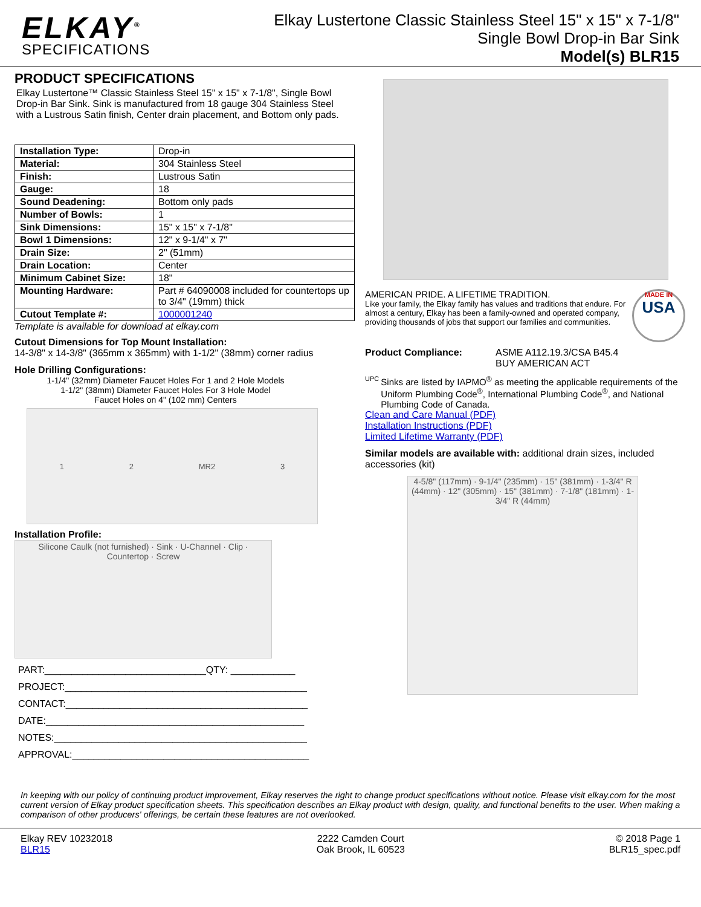ELKAY<sup>®</sup>
SPECIFICATIONS
Elkay Lustertone Classic Stainless Steel 15" x 15" x 7-1/8"
Single Bowl Drop-in Bar Sink
Model(s) BLR15
PRODUCT SPECIFICATIONS
Elkay Lustertone™ Classic Stainless Steel 15" x 15" x 7-1/8", Single Bowl Drop-in Bar Sink. Sink is manufactured from 18 gauge 304 Stainless Steel with a Lustrous Satin finish, Center drain placement, and Bottom only pads.
| Installation Type: | Drop-in |
| Material: | 304 Stainless Steel |
| Finish: | Lustrous Satin |
| Gauge: | 18 |
| Sound Deadening: | Bottom only pads |
| Number of Bowls: | 1 |
| Sink Dimensions: | 15" x 15" x 7-1/8" |
| Bowl 1 Dimensions: | 12" x 9-1/4" x 7" |
| Drain Size: | 2" (51mm) |
| Drain Location: | Center |
| Minimum Cabinet Size: | 18" |
| Mounting Hardware: | Part # 64090008 included for countertops up to 3/4" (19mm) thick |
| Cutout Template #: | 1000001240 |
Template is available for download at elkay.com
Cutout Dimensions for Top Mount Installation:
14-3/8" x 14-3/8" (365mm x 365mm) with 1-1/2" (38mm) corner radius
Hole Drilling Configurations:
1-1/4" (32mm) Diameter Faucet Holes For 1 and 2 Hole Models
1-1/2" (38mm) Diameter Faucet Holes For 3 Hole Model
Faucet Holes on 4" (102 mm) Centers
1 2 MR2 3
Installation Profile:
Silicone Caulk (not furnished) · Sink · U-Channel · Clip · Countertop · Screw
PART:______________________________QTY: ____________
PROJECT:_____________________________________________
CONTACT:_____________________________________________
DATE:________________________________________________
NOTES:_______________________________________________
APPROVAL:____________________________________________
AMERICAN PRIDE. A LIFETIME TRADITION.
Like your family, the Elkay family has values and traditions that endure. For almost a century, Elkay has been a family-owned and operated company, providing thousands of jobs that support our families and communities.
MADE IN
USA
Product Compliance: ASME A112.19.3/CSA B45.4
BUY AMERICAN ACT
UPC
Sinks are listed by IAPMO<sup>®</sup> as meeting the applicable requirements of the Uniform Plumbing Code<sup>®</sup>, International Plumbing Code<sup>®</sup>, and National Plumbing Code of Canada.
Clean and Care Manual (PDF)
Installation Instructions (PDF)
Limited Lifetime Warranty (PDF)
Similar models are available with: additional drain sizes, included accessories (kit)
4-5/8" (117mm) · 9-1/4" (235mm) · 15" (381mm) · 1-3/4" R (44mm) · 12" (305mm) · 15" (381mm) · 7-1/8" (181mm) · 1-3/4" R (44mm)
In keeping with our policy of continuing product improvement, Elkay reserves the right to change product specifications without notice. Please visit elkay.com for the most current version of Elkay product specification sheets. This specification describes an Elkay product with design, quality, and functional benefits to the user. When making a comparison of other producers' offerings, be certain these features are not overlooked.
Elkay REV 10232018
BLR15
2222 Camden Court
Oak Brook, IL 60523
© 2018 Page 1
BLR15_spec.pdf